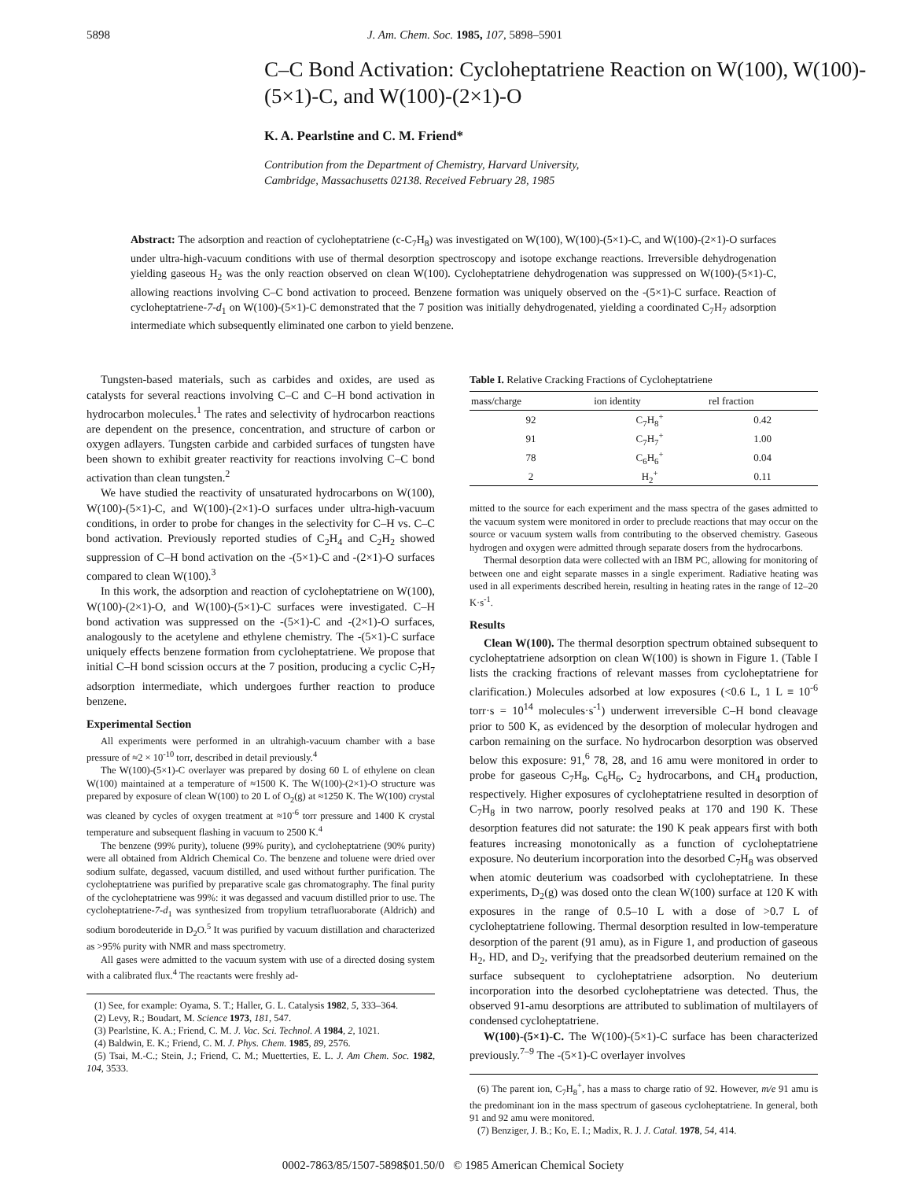5898 J. Am. Chem. Soc. 1985, 107, 5898–5901
C–C Bond Activation: Cycloheptatriene Reaction on W(100), W(100)-(5×1)-C, and W(100)-(2×1)-O
K. A. Pearlstine and C. M. Friend*
Contribution from the Department of Chemistry, Harvard University,
Cambridge, Massachusetts 02138. Received February 28, 1985
Abstract: The adsorption and reaction of cycloheptatriene (c-C<sub>7</sub>H<sub>8</sub>) was investigated on W(100), W(100)-(5×1)-C, and W(100)-(2×1)-O surfaces under ultra-high-vacuum conditions with use of thermal desorption spectroscopy and isotope exchange reactions. Irreversible dehydrogenation yielding gaseous H<sub>2</sub> was the only reaction observed on clean W(100). Cycloheptatriene dehydrogenation was suppressed on W(100)-(5×1)-C, allowing reactions involving C–C bond activation to proceed. Benzene formation was uniquely observed on the -(5×1)-C surface. Reaction of cycloheptatriene-7-d<sub>1</sub> on W(100)-(5×1)-C demonstrated that the 7 position was initially dehydrogenated, yielding a coordinated C<sub>7</sub>H<sub>7</sub> adsorption intermediate which subsequently eliminated one carbon to yield benzene.
Tungsten-based materials, such as carbides and oxides, are used as catalysts for several reactions involving C–C and C–H bond activation in hydrocarbon molecules.<sup>1</sup> The rates and selectivity of hydrocarbon reactions are dependent on the presence, concentration, and structure of carbon or oxygen adlayers. Tungsten carbide and carbided surfaces of tungsten have been shown to exhibit greater reactivity for reactions involving C–C bond activation than clean tungsten.<sup>2</sup>
We have studied the reactivity of unsaturated hydrocarbons on W(100), W(100)-(5×1)-C, and W(100)-(2×1)-O surfaces under ultra-high-vacuum conditions, in order to probe for changes in the selectivity for C–H vs. C–C bond activation. Previously reported studies of C<sub>2</sub>H<sub>4</sub> and C<sub>2</sub>H<sub>2</sub> showed suppression of C–H bond activation on the -(5×1)-C and -(2×1)-O surfaces compared to clean W(100).<sup>3</sup>
In this work, the adsorption and reaction of cycloheptatriene on W(100), W(100)-(2×1)-O, and W(100)-(5×1)-C surfaces were investigated. C–H bond activation was suppressed on the -(5×1)-C and -(2×1)-O surfaces, analogously to the acetylene and ethylene chemistry. The -(5×1)-C surface uniquely effects benzene formation from cycloheptatriene. We propose that initial C–H bond scission occurs at the 7 position, producing a cyclic C<sub>7</sub>H<sub>7</sub> adsorption intermediate, which undergoes further reaction to produce benzene.
Experimental Section
All experiments were performed in an ultrahigh-vacuum chamber with a base pressure of ≈2 × 10<sup>-10</sup> torr, described in detail previously.<sup>4</sup>
The W(100)-(5×1)-C overlayer was prepared by dosing 60 L of ethylene on clean W(100) maintained at a temperature of ≈1500 K. The W(100)-(2×1)-O structure was prepared by exposure of clean W(100) to 20 L of O<sub>2</sub>(g) at ≈1250 K. The W(100) crystal was cleaned by cycles of oxygen treatment at ≈10<sup>-6</sup> torr pressure and 1400 K crystal temperature and subsequent flashing in vacuum to 2500 K.<sup>4</sup>
The benzene (99% purity), toluene (99% purity), and cycloheptatriene (90% purity) were all obtained from Aldrich Chemical Co. The benzene and toluene were dried over sodium sulfate, degassed, vacuum distilled, and used without further purification. The cycloheptatriene was purified by preparative scale gas chromatography. The final purity of the cycloheptatriene was 99%: it was degassed and vacuum distilled prior to use. The cycloheptatriene-7-d<sub>1</sub> was synthesized from tropylium tetrafluoraborate (Aldrich) and sodium borodeuteride in D<sub>2</sub>O.<sup>5</sup> It was purified by vacuum distillation and characterized as >95% purity with NMR and mass spectrometry.
All gases were admitted to the vacuum system with use of a directed dosing system with a calibrated flux.<sup>4</sup> The reactants were freshly ad-
(1) See, for example: Oyama, S. T.; Haller, G. L. Catalysis 1982, 5, 333–364.
(2) Levy, R.; Boudart, M. Science 1973, 181, 547.
(3) Pearlstine, K. A.; Friend, C. M. J. Vac. Sci. Technol. A 1984, 2, 1021.
(4) Baldwin, E. K.; Friend, C. M. J. Phys. Chem. 1985, 89, 2576.
(5) Tsai, M.-C.; Stein, J.; Friend, C. M.; Muetterties, E. L. J. Am Chem. Soc. 1982, 104, 3533.
Table I. Relative Cracking Fractions of Cycloheptatriene
| mass/charge | ion identity | rel fraction |
| --- | --- | --- |
| 92 | C<sub>7</sub>H<sub>8</sub><sup>+</sup> | 0.42 |
| 91 | C<sub>7</sub>H<sub>7</sub><sup>+</sup> | 1.00 |
| 78 | C<sub>6</sub>H<sub>6</sub><sup>+</sup> | 0.04 |
| 2 | H<sub>2</sub><sup>+</sup> | 0.11 |
mitted to the source for each experiment and the mass spectra of the gases admitted to the vacuum system were monitored in order to preclude reactions that may occur on the source or vacuum system walls from contributing to the observed chemistry. Gaseous hydrogen and oxygen were admitted through separate dosers from the hydrocarbons.
Thermal desorption data were collected with an IBM PC, allowing for monitoring of between one and eight separate masses in a single experiment. Radiative heating was used in all experiments described herein, resulting in heating rates in the range of 12–20 K·s<sup>-1</sup>.
Results
Clean W(100). The thermal desorption spectrum obtained subsequent to cycloheptatriene adsorption on clean W(100) is shown in Figure 1. (Table I lists the cracking fractions of relevant masses from cycloheptatriene for clarification.) Molecules adsorbed at low exposures (<0.6 L, 1 L ≡ 10<sup>-6</sup> torr·s = 10<sup>14</sup> molecules·s<sup>-1</sup>) underwent irreversible C–H bond cleavage prior to 500 K, as evidenced by the desorption of molecular hydrogen and carbon remaining on the surface. No hydrocarbon desorption was observed below this exposure: 91,<sup>6</sup> 78, 28, and 16 amu were monitored in order to probe for gaseous C<sub>7</sub>H<sub>8</sub>, C<sub>6</sub>H<sub>6</sub>, C<sub>2</sub> hydrocarbons, and CH<sub>4</sub> production, respectively. Higher exposures of cycloheptatriene resulted in desorption of C<sub>7</sub>H<sub>8</sub> in two narrow, poorly resolved peaks at 170 and 190 K. These desorption features did not saturate: the 190 K peak appears first with both features increasing monotonically as a function of cycloheptatriene exposure. No deuterium incorporation into the desorbed C<sub>7</sub>H<sub>8</sub> was observed when atomic deuterium was coadsorbed with cycloheptatriene. In these experiments, D<sub>2</sub>(g) was dosed onto the clean W(100) surface at 120 K with exposures in the range of 0.5–10 L with a dose of >0.7 L of cycloheptatriene following. Thermal desorption resulted in low-temperature desorption of the parent (91 amu), as in Figure 1, and production of gaseous H<sub>2</sub>, HD, and D<sub>2</sub>, verifying that the preadsorbed deuterium remained on the surface subsequent to cycloheptatriene adsorption. No deuterium incorporation into the desorbed cycloheptatriene was detected. Thus, the observed 91-amu desorptions are attributed to sublimation of multilayers of condensed cycloheptatriene.
W(100)-(5×1)-C. The W(100)-(5×1)-C surface has been characterized previously.<sup>7–9</sup> The -(5×1)-C overlayer involves
(6) The parent ion, C<sub>7</sub>H<sub>8</sub><sup>+</sup>, has a mass to charge ratio of 92. However, m/e 91 amu is the predominant ion in the mass spectrum of gaseous cycloheptatriene. In general, both 91 and 92 amu were monitored.
(7) Benziger, J. B.; Ko, E. I.; Madix, R. J. J. Catal. 1978, 54, 414.
0002-7863/85/1507-5898$01.50/0 © 1985 American Chemical Society